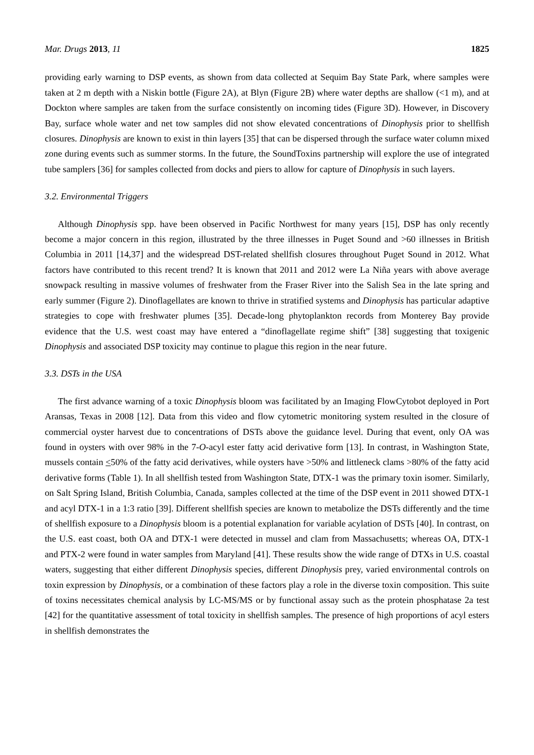Mar. Drugs 2013, 11 1825
providing early warning to DSP events, as shown from data collected at Sequim Bay State Park, where samples were taken at 2 m depth with a Niskin bottle (Figure 2A), at Blyn (Figure 2B) where water depths are shallow (<1 m), and at Dockton where samples are taken from the surface consistently on incoming tides (Figure 3D). However, in Discovery Bay, surface whole water and net tow samples did not show elevated concentrations of Dinophysis prior to shellfish closures. Dinophysis are known to exist in thin layers [35] that can be dispersed through the surface water column mixed zone during events such as summer storms. In the future, the SoundToxins partnership will explore the use of integrated tube samplers [36] for samples collected from docks and piers to allow for capture of Dinophysis in such layers.
3.2. Environmental Triggers
Although Dinophysis spp. have been observed in Pacific Northwest for many years [15], DSP has only recently become a major concern in this region, illustrated by the three illnesses in Puget Sound and >60 illnesses in British Columbia in 2011 [14,37] and the widespread DST-related shellfish closures throughout Puget Sound in 2012. What factors have contributed to this recent trend? It is known that 2011 and 2012 were La Niña years with above average snowpack resulting in massive volumes of freshwater from the Fraser River into the Salish Sea in the late spring and early summer (Figure 2). Dinoflagellates are known to thrive in stratified systems and Dinophysis has particular adaptive strategies to cope with freshwater plumes [35]. Decade-long phytoplankton records from Monterey Bay provide evidence that the U.S. west coast may have entered a “dinoflagellate regime shift” [38] suggesting that toxigenic Dinophysis and associated DSP toxicity may continue to plague this region in the near future.
3.3. DSTs in the USA
The first advance warning of a toxic Dinophysis bloom was facilitated by an Imaging FlowCytobot deployed in Port Aransas, Texas in 2008 [12]. Data from this video and flow cytometric monitoring system resulted in the closure of commercial oyster harvest due to concentrations of DSTs above the guidance level. During that event, only OA was found in oysters with over 98% in the 7-O-acyl ester fatty acid derivative form [13]. In contrast, in Washington State, mussels contain <50% of the fatty acid derivatives, while oysters have >50% and littleneck clams >80% of the fatty acid derivative forms (Table 1). In all shellfish tested from Washington State, DTX-1 was the primary toxin isomer. Similarly, on Salt Spring Island, British Columbia, Canada, samples collected at the time of the DSP event in 2011 showed DTX-1 and acyl DTX-1 in a 1:3 ratio [39]. Different shellfish species are known to metabolize the DSTs differently and the time of shellfish exposure to a Dinophysis bloom is a potential explanation for variable acylation of DSTs [40]. In contrast, on the U.S. east coast, both OA and DTX-1 were detected in mussel and clam from Massachusetts; whereas OA, DTX-1 and PTX-2 were found in water samples from Maryland [41]. These results show the wide range of DTXs in U.S. coastal waters, suggesting that either different Dinophysis species, different Dinophysis prey, varied environmental controls on toxin expression by Dinophysis, or a combination of these factors play a role in the diverse toxin composition. This suite of toxins necessitates chemical analysis by LC-MS/MS or by functional assay such as the protein phosphatase 2a test [42] for the quantitative assessment of total toxicity in shellfish samples. The presence of high proportions of acyl esters in shellfish demonstrates the